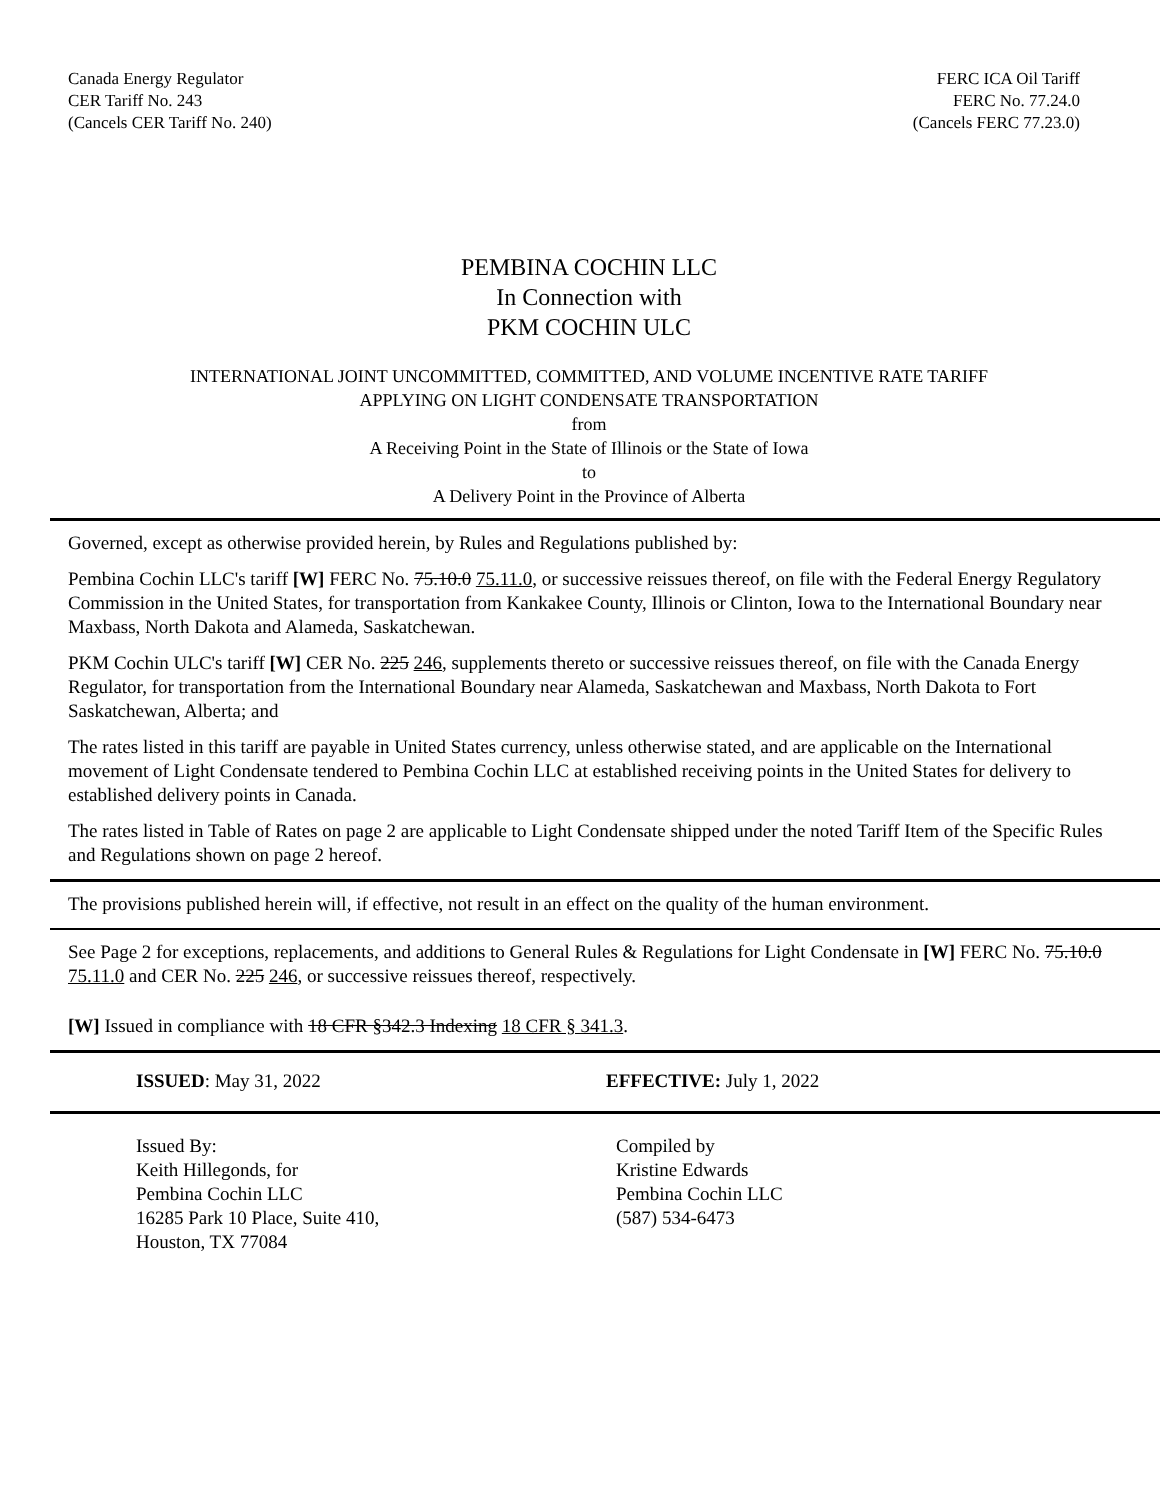Canada Energy Regulator
CER Tariff No. 243
(Cancels CER Tariff No. 240)
FERC ICA Oil Tariff
FERC No. 77.24.0
(Cancels FERC 77.23.0)
PEMBINA COCHIN LLC
In Connection with
PKM COCHIN ULC
INTERNATIONAL JOINT UNCOMMITTED, COMMITTED, AND VOLUME INCENTIVE RATE TARIFF
APPLYING ON LIGHT CONDENSATE TRANSPORTATION
from
A Receiving Point in the State of Illinois or the State of Iowa
to
A Delivery Point in the Province of Alberta
Governed, except as otherwise provided herein, by Rules and Regulations published by:
Pembina Cochin LLC's tariff [W] FERC No. 75.10.0 75.11.0, or successive reissues thereof, on file with the Federal Energy Regulatory Commission in the United States, for transportation from Kankakee County, Illinois or Clinton, Iowa to the International Boundary near Maxbass, North Dakota and Alameda, Saskatchewan.
PKM Cochin ULC's tariff [W] CER No. 225 246, supplements thereto or successive reissues thereof, on file with the Canada Energy Regulator, for transportation from the International Boundary near Alameda, Saskatchewan and Maxbass, North Dakota to Fort Saskatchewan, Alberta; and
The rates listed in this tariff are payable in United States currency, unless otherwise stated, and are applicable on the International movement of Light Condensate tendered to Pembina Cochin LLC at established receiving points in the United States for delivery to established delivery points in Canada.
The rates listed in Table of Rates on page 2 are applicable to Light Condensate shipped under the noted Tariff Item of the Specific Rules and Regulations shown on page 2 hereof.
The provisions published herein will, if effective, not result in an effect on the quality of the human environment.
See Page 2 for exceptions, replacements, and additions to General Rules & Regulations for Light Condensate in [W] FERC No. 75.10.0 75.11.0 and CER No. 225 246, or successive reissues thereof, respectively.
[W] Issued in compliance with 18 CFR §342.3 Indexing 18 CFR § 341.3.
ISSUED: May 31, 2022 EFFECTIVE: July 1, 2022
Issued By:
Keith Hillegonds, for
Pembina Cochin LLC
16285 Park 10 Place, Suite 410,
Houston, TX 77084
Compiled by
Kristine Edwards
Pembina Cochin LLC
(587) 534-6473